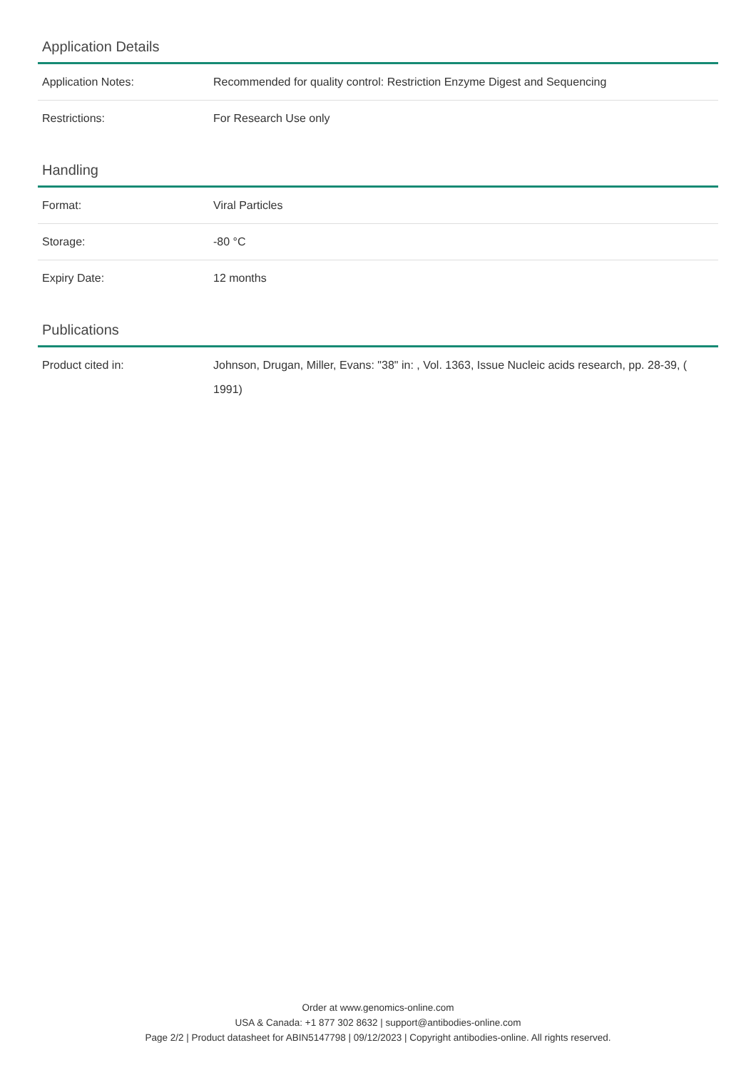Application Details
| Application Notes: | Recommended for quality control: Restriction Enzyme Digest and Sequencing |
| Restrictions: | For Research Use only |
Handling
| Format: | Viral Particles |
| Storage: | -80 °C |
| Expiry Date: | 12 months |
Publications
| Product cited in: | Johnson, Drugan, Miller, Evans: "38" in: , Vol. 1363, Issue Nucleic acids research, pp. 28-39, ( 1991) |
Order at www.genomics-online.com
USA & Canada: +1 877 302 8632 | support@antibodies-online.com
Page 2/2 | Product datasheet for ABIN5147798 | 09/12/2023 | Copyright antibodies-online. All rights reserved.